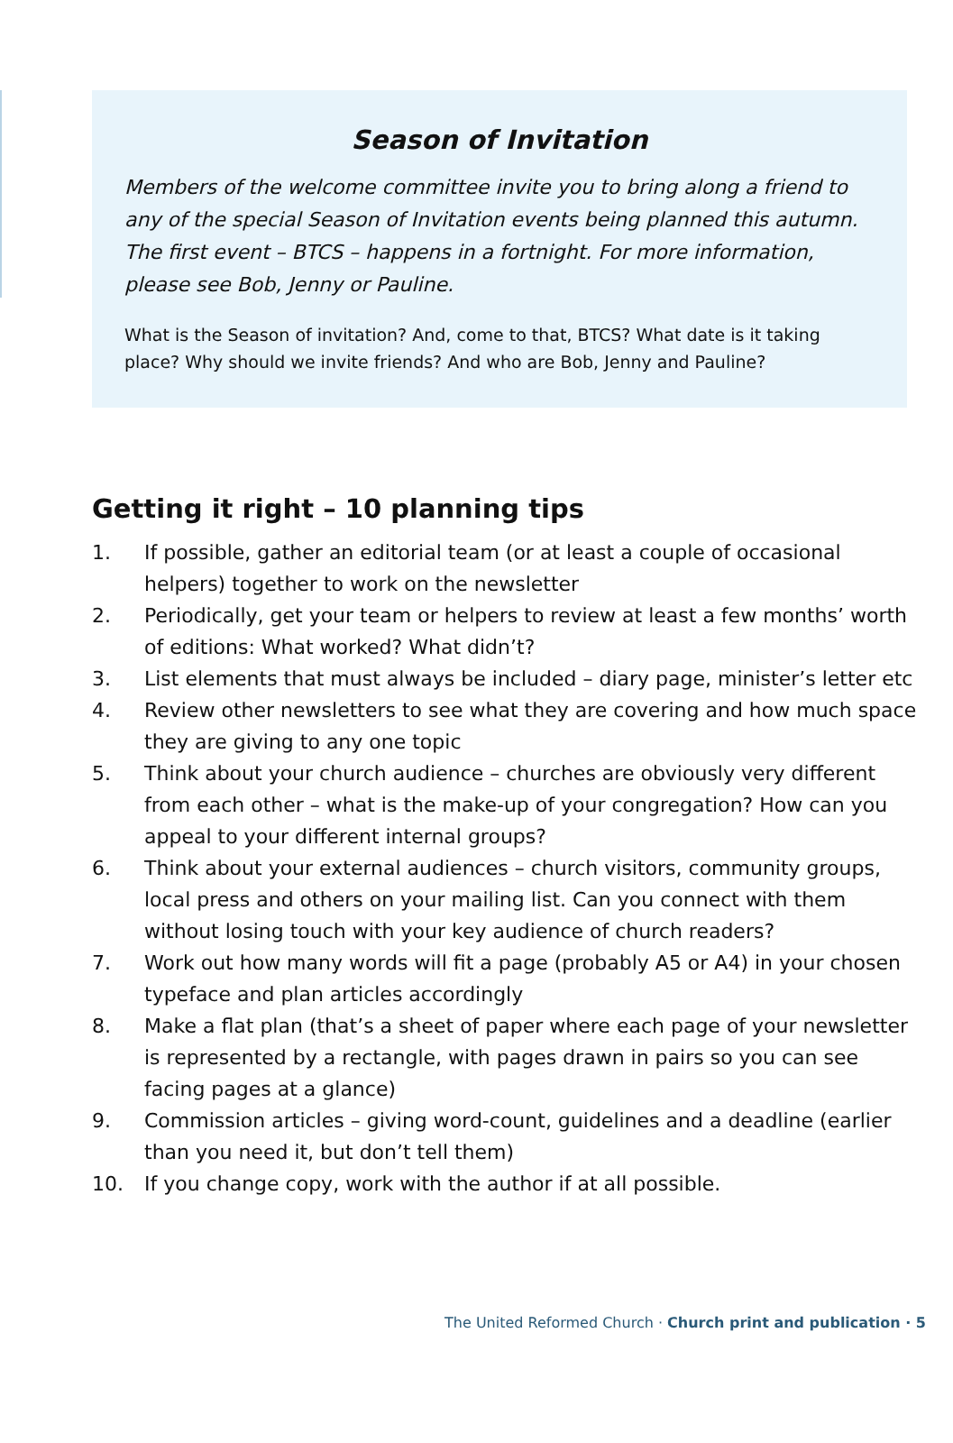Season of Invitation
Members of the welcome committee invite you to bring along a friend to any of the special Season of Invitation events being planned this autumn. The first event – BTCS – happens in a fortnight. For more information, please see Bob, Jenny or Pauline.
What is the Season of invitation? And, come to that, BTCS? What date is it taking place? Why should we invite friends? And who are Bob, Jenny and Pauline?
Getting it right – 10 planning tips
1. If possible, gather an editorial team (or at least a couple of occasional helpers) together to work on the newsletter
2. Periodically, get your team or helpers to review at least a few months’ worth of editions: What worked? What didn’t?
3. List elements that must always be included – diary page, minister’s letter etc
4. Review other newsletters to see what they are covering and how much space they are giving to any one topic
5. Think about your church audience – churches are obviously very different from each other – what is the make-up of your congregation? How can you appeal to your different internal groups?
6. Think about your external audiences – church visitors, community groups, local press and others on your mailing list. Can you connect with them without losing touch with your key audience of church readers?
7. Work out how many words will fit a page (probably A5 or A4) in your chosen typeface and plan articles accordingly
8. Make a flat plan (that’s a sheet of paper where each page of your newsletter is represented by a rectangle, with pages drawn in pairs so you can see facing pages at a glance)
9. Commission articles – giving word-count, guidelines and a deadline (earlier than you need it, but don’t tell them)
10. If you change copy, work with the author if at all possible.
The United Reformed Church · Church print and publication · 5